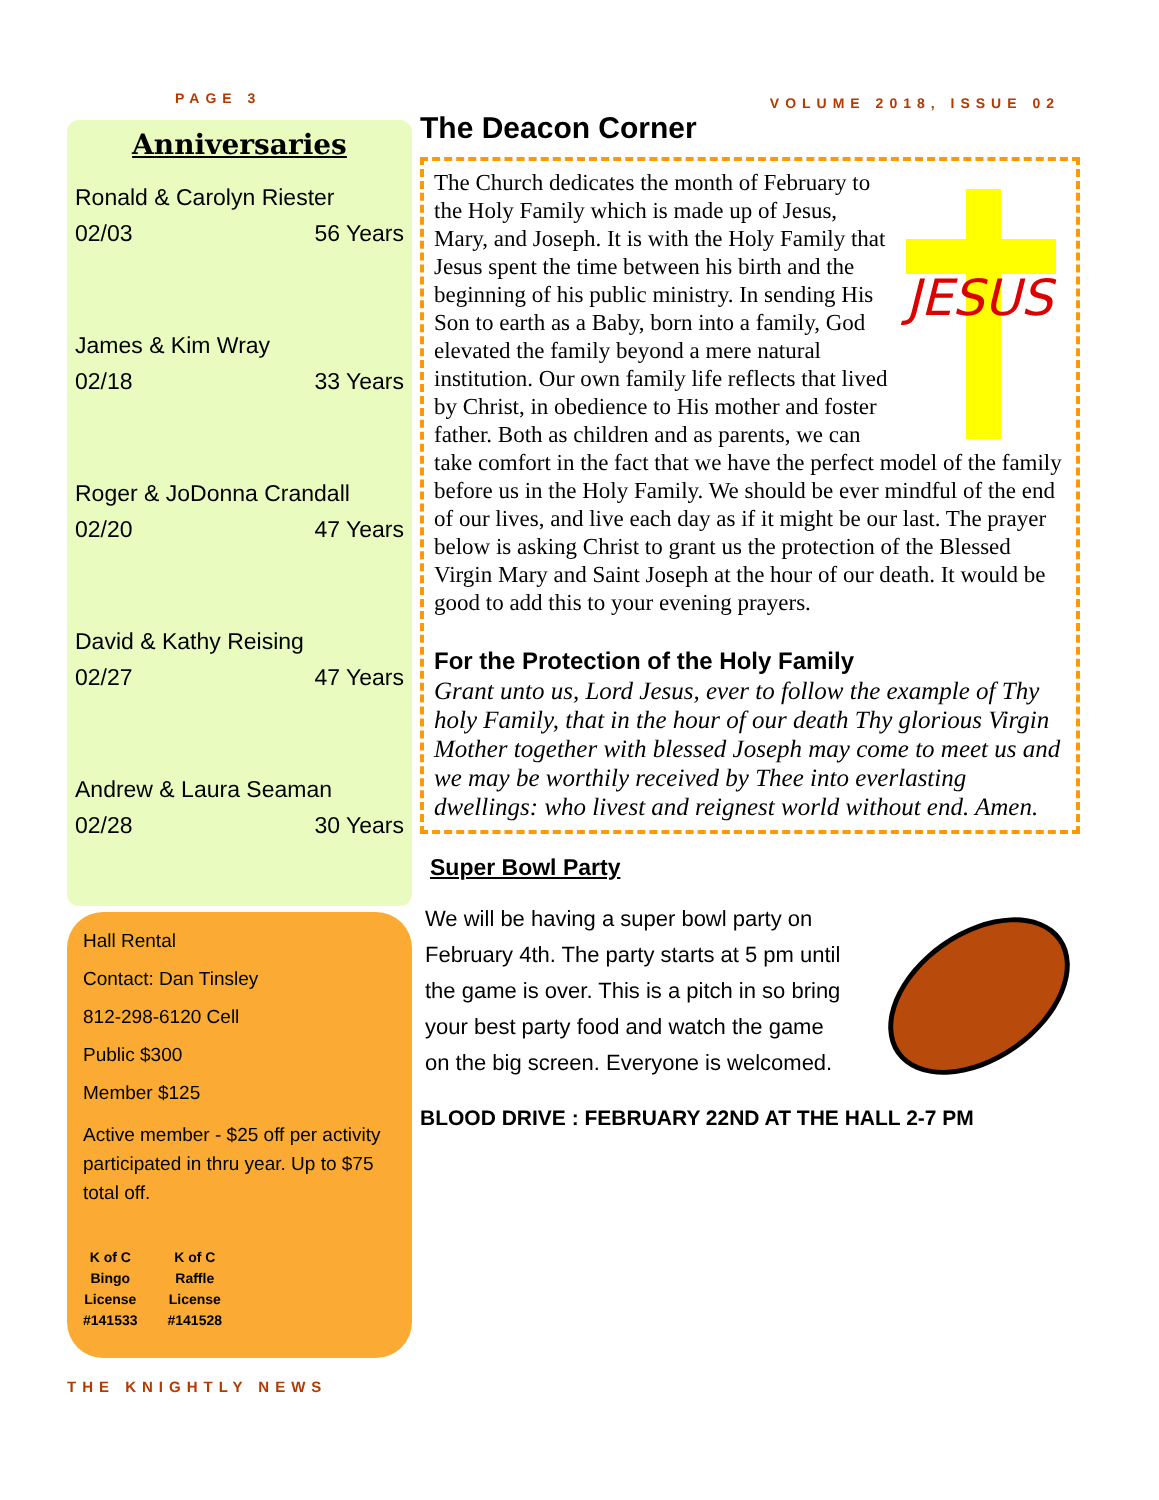PAGE 3
Anniversaries
Ronald & Carolyn Riester
02/03 56 Years
James & Kim Wray
02/18 33 Years
Roger & JoDonna Crandall
02/20 47 Years
David & Kathy Reising
02/27 47 Years
Andrew & Laura Seaman
02/28 30 Years
Hall Rental
Contact: Dan Tinsley
812-298-6120 Cell
Public $300
Member $125
Active member - $25 off per activity participated in thru year. Up to $75 total off.
K of C
Bingo
License
#141533
K of C
Raffle
License
#141528
THE KNIGHTLY NEWS
VOLUME 2018, ISSUE 02
The Deacon Corner
JESUS
The Church dedicates the month of February to the Holy Family which is made up of Jesus, Mary, and Joseph. It is with the Holy Family that Jesus spent the time between his birth and the beginning of his public ministry. In sending His Son to earth as a Baby, born into a family, God elevated the family beyond a mere natural institution. Our own family life reflects that lived by Christ, in obedience to His mother and foster father. Both as children and as parents, we can take comfort in the fact that we have the perfect model of the family before us in the Holy Family. We should be ever mindful of the end of our lives, and live each day as if it might be our last. The prayer below is asking Christ to grant us the protection of the Blessed Virgin Mary and Saint Joseph at the hour of our death. It would be good to add this to your evening prayers.
For the Protection of the Holy Family
Grant unto us, Lord Jesus, ever to follow the example of Thy holy Family, that in the hour of our death Thy glorious Virgin Mother together with blessed Joseph may come to meet us and we may be worthily received by Thee into everlasting dwellings: who livest and reignest world without end. Amen.
Super Bowl Party
We will be having a super bowl party on February 4th. The party starts at 5 pm until the game is over. This is a pitch in so bring your best party food and watch the game on the big screen. Everyone is welcomed.
BLOOD DRIVE : FEBRUARY 22ND AT THE HALL 2-7 PM